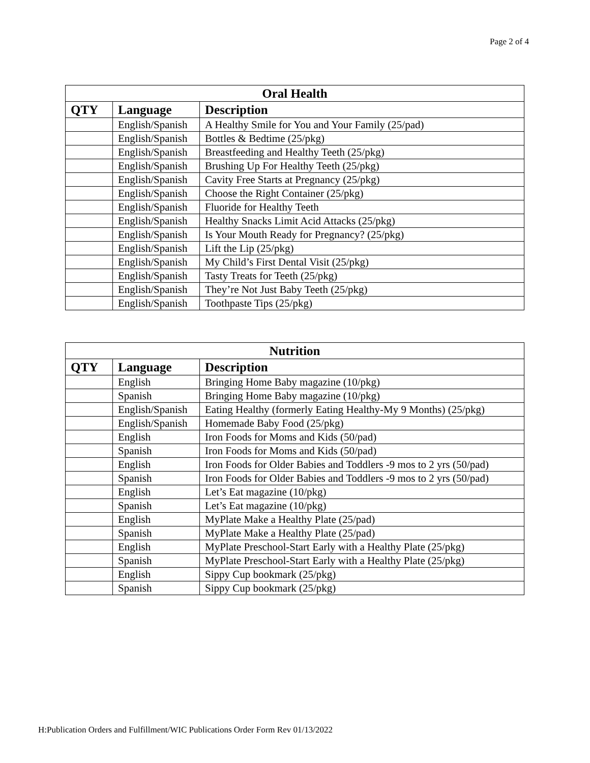Page 2 of 4
| Oral Health | | |
| --- | --- | --- |
| QTY | Language | Description |
| | English/Spanish | A Healthy Smile for You and Your Family (25/pad) |
| | English/Spanish | Bottles & Bedtime (25/pkg) |
| | English/Spanish | Breastfeeding and Healthy Teeth (25/pkg) |
| | English/Spanish | Brushing Up For Healthy Teeth (25/pkg) |
| | English/Spanish | Cavity Free Starts at Pregnancy (25/pkg) |
| | English/Spanish | Choose the Right Container (25/pkg) |
| | English/Spanish | Fluoride for Healthy Teeth |
| | English/Spanish | Healthy Snacks Limit Acid Attacks (25/pkg) |
| | English/Spanish | Is Your Mouth Ready for Pregnancy? (25/pkg) |
| | English/Spanish | Lift the Lip (25/pkg) |
| | English/Spanish | My Child’s First Dental Visit (25/pkg) |
| | English/Spanish | Tasty Treats for Teeth (25/pkg) |
| | English/Spanish | They’re Not Just Baby Teeth (25/pkg) |
| | English/Spanish | Toothpaste Tips (25/pkg) |
| Nutrition | | |
| --- | --- | --- |
| QTY | Language | Description |
| | English | Bringing Home Baby magazine (10/pkg) |
| | Spanish | Bringing Home Baby magazine (10/pkg) |
| | English/Spanish | Eating Healthy (formerly Eating Healthy-My 9 Months) (25/pkg) |
| | English/Spanish | Homemade Baby Food (25/pkg) |
| | English | Iron Foods for Moms and Kids (50/pad) |
| | Spanish | Iron Foods for Moms and Kids (50/pad) |
| | English | Iron Foods for Older Babies and Toddlers -9 mos to 2 yrs (50/pad) |
| | Spanish | Iron Foods for Older Babies and Toddlers -9 mos to 2 yrs (50/pad) |
| | English | Let’s Eat magazine (10/pkg) |
| | Spanish | Let’s Eat magazine (10/pkg) |
| | English | MyPlate Make a Healthy Plate (25/pad) |
| | Spanish | MyPlate Make a Healthy Plate (25/pad) |
| | English | MyPlate Preschool-Start Early with a Healthy Plate (25/pkg) |
| | Spanish | MyPlate Preschool-Start Early with a Healthy Plate (25/pkg) |
| | English | Sippy Cup bookmark (25/pkg) |
| | Spanish | Sippy Cup bookmark (25/pkg) |
H:Publication Orders and Fulfillment/WIC Publications Order Form Rev 01/13/2022